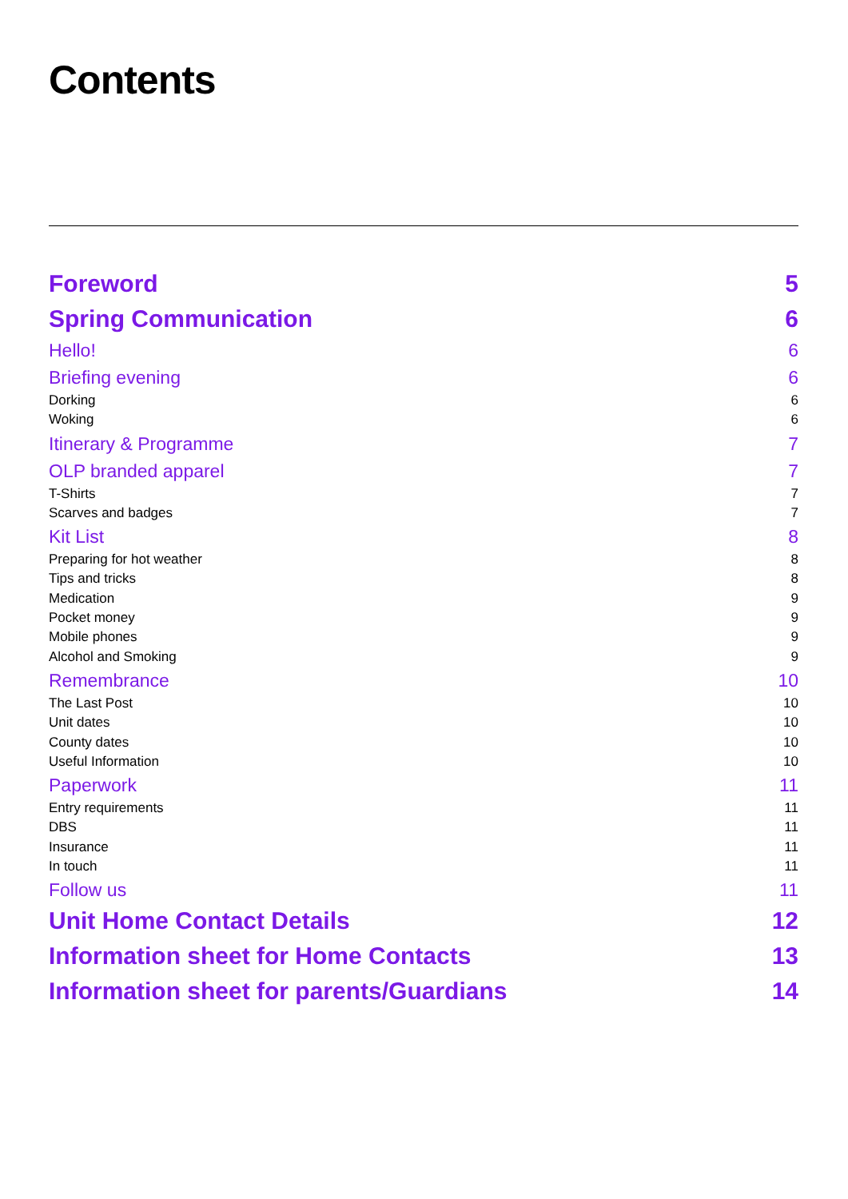Contents
Foreword 5
Spring Communication 6
Hello! 6
Briefing evening 6
Dorking 6
Woking 6
Itinerary & Programme 7
OLP branded apparel 7
T-Shirts 7
Scarves and badges 7
Kit List 8
Preparing for hot weather 8
Tips and tricks 8
Medication 9
Pocket money 9
Mobile phones 9
Alcohol and Smoking 9
Remembrance 10
The Last Post 10
Unit dates 10
County dates 10
Useful Information 10
Paperwork 11
Entry requirements 11
DBS 11
Insurance 11
In touch 11
Follow us 11
Unit Home Contact Details 12
Information sheet for Home Contacts 13
Information sheet for parents/Guardians 14